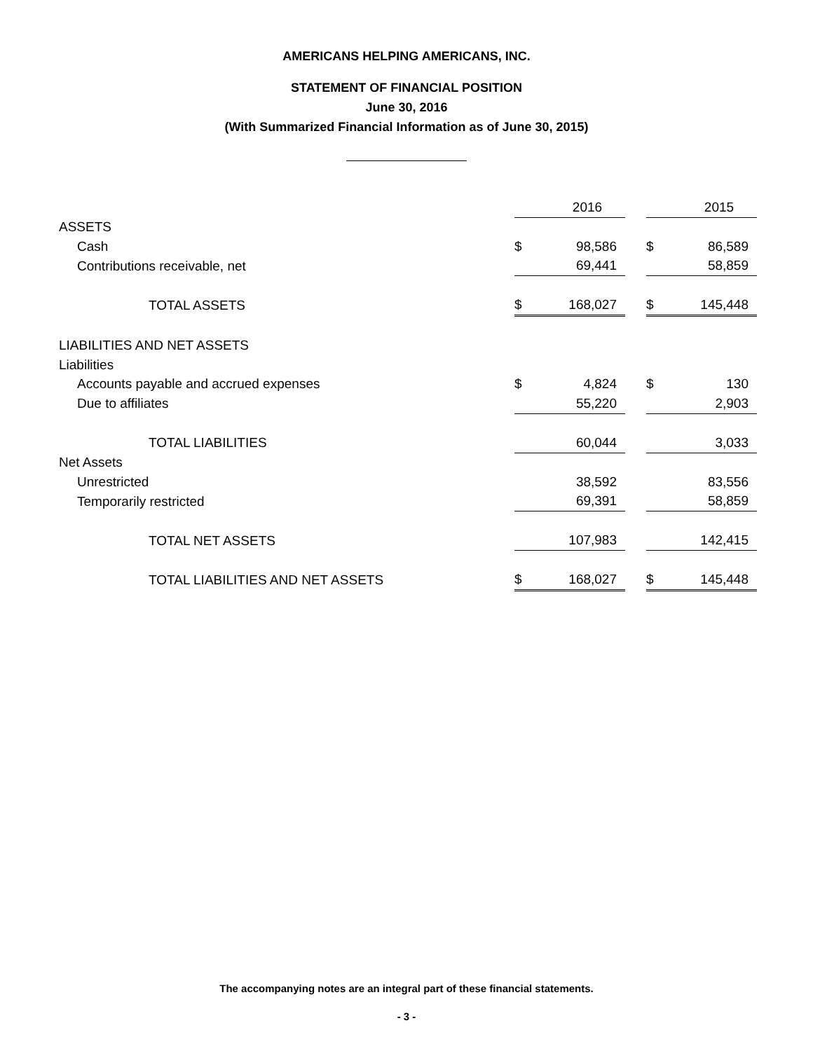AMERICANS HELPING AMERICANS, INC.
STATEMENT OF FINANCIAL POSITION
June 30, 2016
(With Summarized Financial Information as of June 30, 2015)
| | | 2016 | | | 2015 |
| ASSETS | | | | | |
| Cash | $ | 98,586 | | $ | 86,589 |
| Contributions receivable, net | | 69,441 | | | 58,859 |
| TOTAL ASSETS | $ | 168,027 | | $ | 145,448 |
| LIABILITIES AND NET ASSETS | | | | | |
| Liabilities | | | | | |
| Accounts payable and accrued expenses | $ | 4,824 | | $ | 130 |
| Due to affiliates | | 55,220 | | | 2,903 |
| TOTAL LIABILITIES | | 60,044 | | | 3,033 |
| Net Assets | | | | | |
| Unrestricted | | 38,592 | | | 83,556 |
| Temporarily restricted | | 69,391 | | | 58,859 |
| TOTAL NET ASSETS | | 107,983 | | | 142,415 |
| TOTAL LIABILITIES AND NET ASSETS | $ | 168,027 | | $ | 145,448 |
The accompanying notes are an integral part of these financial statements.
- 3 -